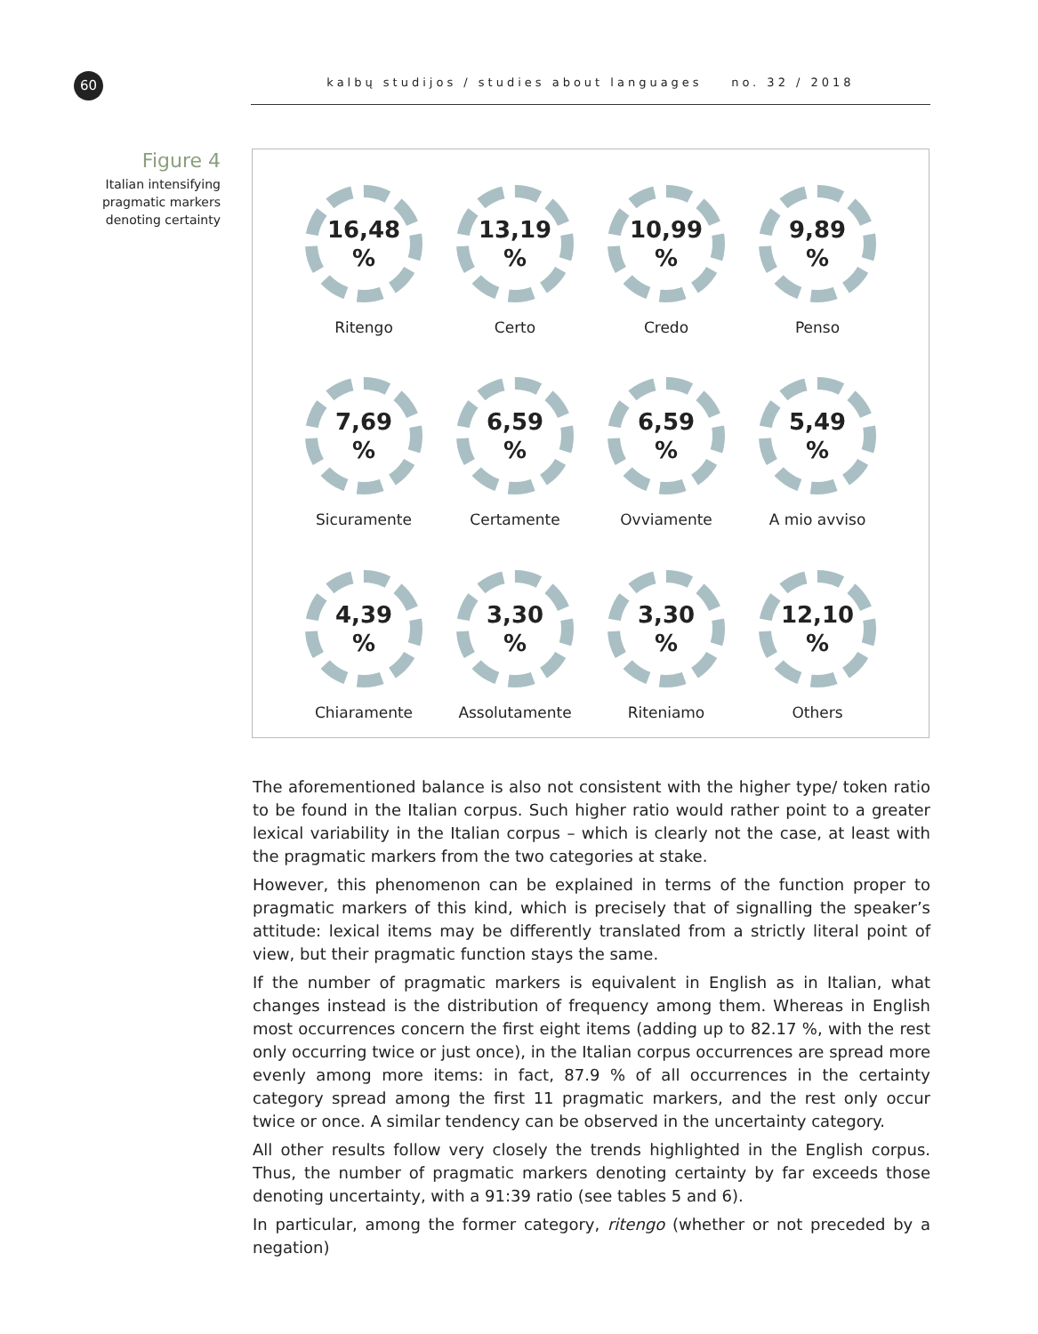60 kalbų studijos / studies about languages no. 32 / 2018
Figure 4
Italian intensifying pragmatic markers denoting certainty
16,48
%
Ritengo
13,19
%
Certo
10,99
%
Credo
9,89
%
Penso
7,69
%
Sicuramente
6,59
%
Certamente
6,59
%
Ovviamente
5,49
%
A mio avviso
4,39
%
Chiaramente
3,30
%
Assolutamente
3,30
%
Riteniamo
12,10
%
Others
The aforementioned balance is also not consistent with the higher type/ token ratio to be found in the Italian corpus. Such higher ratio would rather point to a greater lexical variability in the Italian corpus – which is clearly not the case, at least with the pragmatic markers from the two categories at stake.
However, this phenomenon can be explained in terms of the function proper to pragmatic markers of this kind, which is precisely that of signalling the speaker’s attitude: lexical items may be differently translated from a strictly literal point of view, but their pragmatic function stays the same.
If the number of pragmatic markers is equivalent in English as in Italian, what changes instead is the distribution of frequency among them. Whereas in English most occurrences concern the first eight items (adding up to 82.17 %, with the rest only occurring twice or just once), in the Italian corpus occurrences are spread more evenly among more items: in fact, 87.9 % of all occurrences in the certainty category spread among the first 11 pragmatic markers, and the rest only occur twice or once. A similar tendency can be observed in the uncertainty category.
All other results follow very closely the trends highlighted in the English corpus. Thus, the number of pragmatic markers denoting certainty by far exceeds those denoting uncertainty, with a 91:39 ratio (see tables 5 and 6).
In particular, among the former category, ritengo (whether or not preceded by a negation)